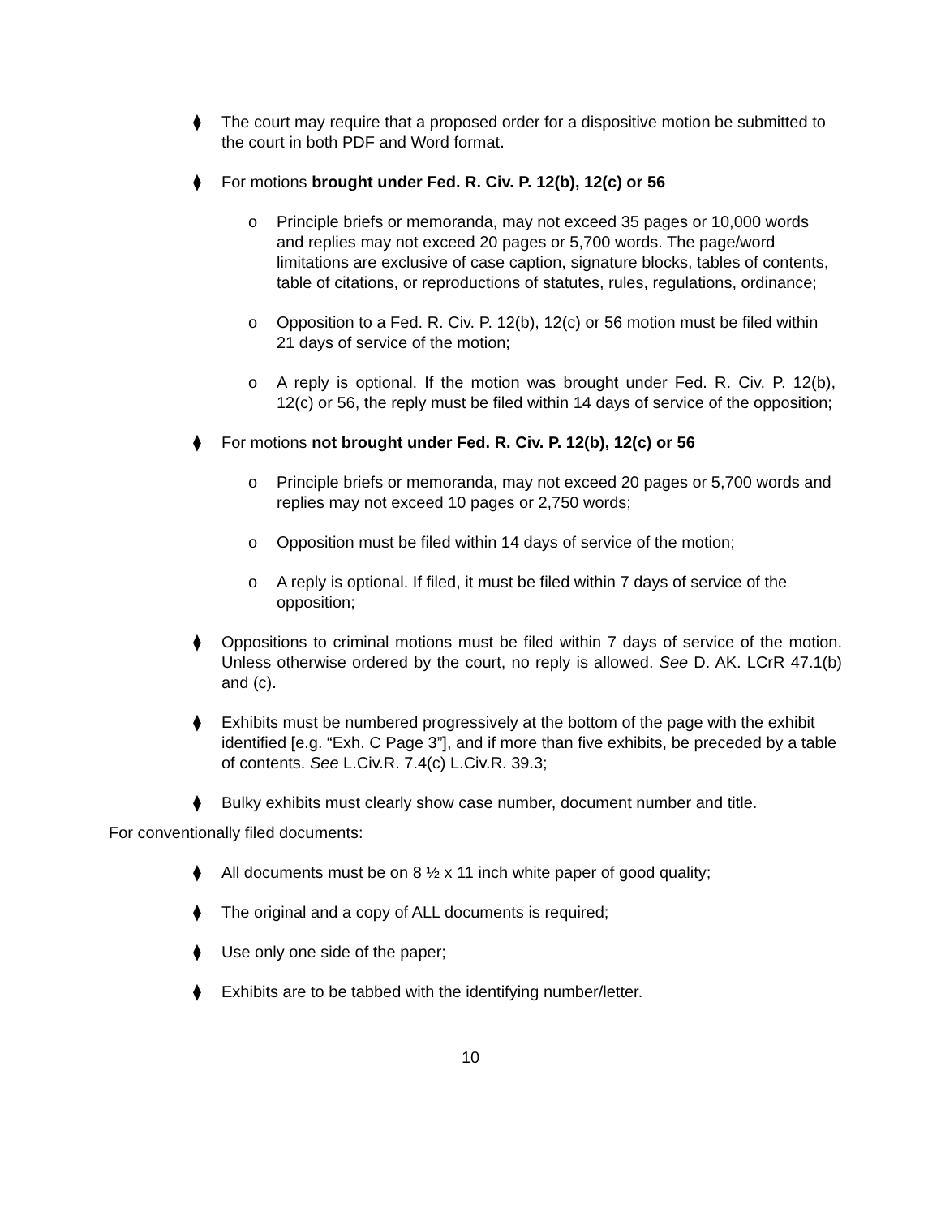⧫ The court may require that a proposed order for a dispositive motion be submitted to the court in both PDF and Word format.
⧫ For motions brought under Fed. R. Civ. P. 12(b), 12(c) or 56
o Principle briefs or memoranda, may not exceed 35 pages or 10,000 words and replies may not exceed 20 pages or 5,700 words. The page/word limitations are exclusive of case caption, signature blocks, tables of contents, table of citations, or reproductions of statutes, rules, regulations, ordinance;
o Opposition to a Fed. R. Civ. P. 12(b), 12(c) or 56 motion must be filed within 21 days of service of the motion;
o A reply is optional. If the motion was brought under Fed. R. Civ. P. 12(b), 12(c) or 56, the reply must be filed within 14 days of service of the opposition;
⧫ For motions not brought under Fed. R. Civ. P. 12(b), 12(c) or 56
o Principle briefs or memoranda, may not exceed 20 pages or 5,700 words and replies may not exceed 10 pages or 2,750 words;
o Opposition must be filed within 14 days of service of the motion;
o A reply is optional. If filed, it must be filed within 7 days of service of the opposition;
⧫ Oppositions to criminal motions must be filed within 7 days of service of the motion. Unless otherwise ordered by the court, no reply is allowed. See D. AK. LCrR 47.1(b) and (c).
⧫ Exhibits must be numbered progressively at the bottom of the page with the exhibit identified [e.g. “Exh. C Page 3”], and if more than five exhibits, be preceded by a table of contents. See L.Civ.R. 7.4(c) L.Civ.R. 39.3;
⧫ Bulky exhibits must clearly show case number, document number and title.
For conventionally filed documents:
⧫ All documents must be on 8 ½ x 11 inch white paper of good quality;
⧫ The original and a copy of ALL documents is required;
⧫ Use only one side of the paper;
⧫ Exhibits are to be tabbed with the identifying number/letter.
10